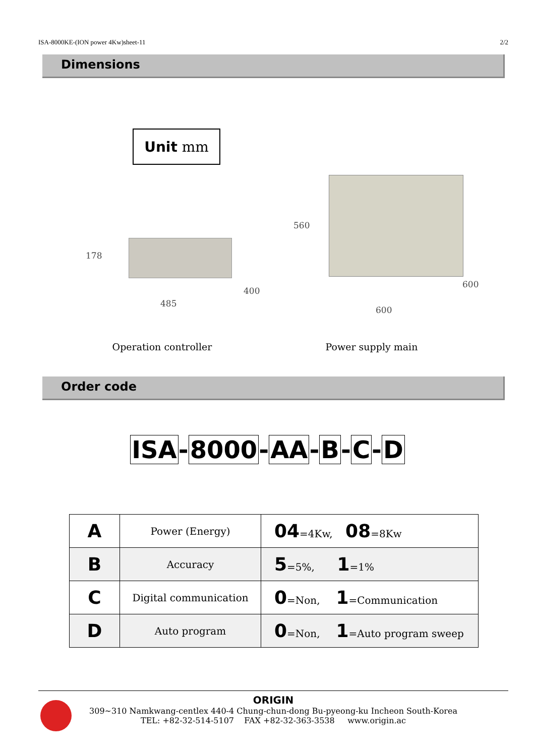ISA-8000KE-(ION power 4Kw)sheet-11 2/2
Dimensions
Unit mm
178
400
485
560
600
600
Operation controller Power supply main
Order code
ISA-8000-AA-B-C-D
| A | Power (Energy) | 04 =4Kw, 08 =8Kw |
| B | Accuracy | 5 =5%, 1 =1% |
| C | Digital communication | 0 =Non, 1 =Communication |
| D | Auto program | 0 =Non, 1 =Auto program sweep |
ORIGIN
309~310 Namkwang-centlex 440-4 Chung-chun-dong Bu-pyeong-ku Incheon South-Korea
TEL: +82-32-514-5107 FAX +82-32-363-3538 www.origin.ac